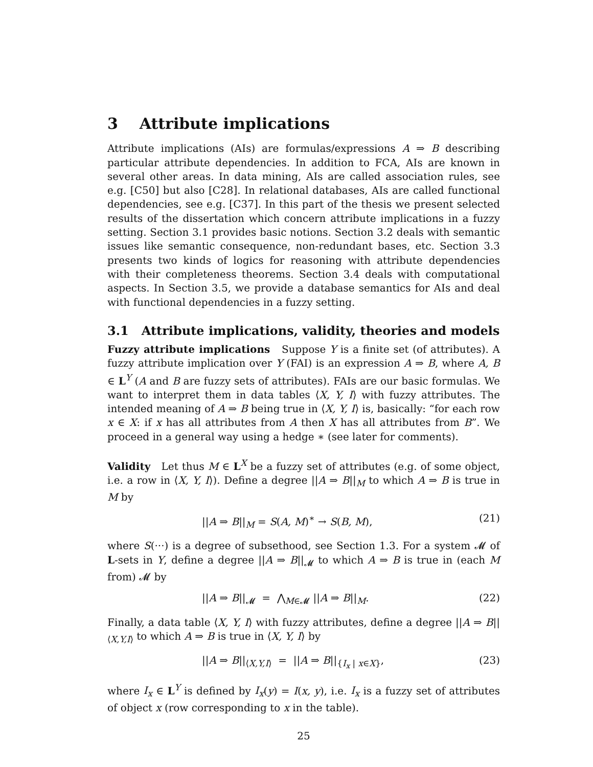3 Attribute implications
Attribute implications (AIs) are formulas/expressions A ⇒ B describing particular attribute dependencies. In addition to FCA, AIs are known in several other areas. In data mining, AIs are called association rules, see e.g. [C50] but also [C28]. In relational databases, AIs are called functional dependencies, see e.g. [C37]. In this part of the thesis we present selected results of the dissertation which concern attribute implications in a fuzzy setting. Section 3.1 provides basic notions. Section 3.2 deals with semantic issues like semantic consequence, non-redundant bases, etc. Section 3.3 presents two kinds of logics for reasoning with attribute dependencies with their completeness theorems. Section 3.4 deals with computational aspects. In Section 3.5, we provide a database semantics for AIs and deal with functional dependencies in a fuzzy setting.
3.1 Attribute implications, validity, theories and models
Fuzzy attribute implications Suppose Y is a finite set (of attributes). A fuzzy attribute implication over Y (FAI) is an expression A ⇒ B, where A, B ∈ L<sup>Y</sup> (A and B are fuzzy sets of attributes). FAIs are our basic formulas. We want to interpret them in data tables ⟨X, Y, I⟩ with fuzzy attributes. The intended meaning of A ⇒ B being true in ⟨X, Y, I⟩ is, basically: “for each row x ∈ X: if x has all attributes from A then X has all attributes from B”. We proceed in a general way using a hedge ∗ (see later for comments).
Validity Let thus M ∈ L<sup>X</sup> be a fuzzy set of attributes (e.g. of some object, i.e. a row in ⟨X, Y, I⟩). Define a degree ||A ⇒ B||<sub>M</sub> to which A ⇒ B is true in M by
||A ⇒ B||<sub>M</sub> = S(A, M)<sup>∗</sup> → S(B, M), (21)
where S(···) is a degree of subsethood, see Section 1.3. For a system 𝓜 of L-sets in Y, define a degree ||A ⇒ B||<sub>𝓜</sub> to which A ⇒ B is true in (each M from) 𝓜 by
||A ⇒ B||<sub>𝓜</sub> = ⋀<sub>M∈𝓜</sub> ||A ⇒ B||<sub>M</sub>. (22)
Finally, a data table ⟨X, Y, I⟩ with fuzzy attributes, define a degree ||A ⇒ B||<sub>⟨X,Y,I⟩</sub> to which A ⇒ B is true in ⟨X, Y, I⟩ by
||A ⇒ B||<sub>⟨X,Y,I⟩</sub> = ||A ⇒ B||<sub>{I<sub>x</sub> | x∈X}</sub>, (23)
where I<sub>x</sub> ∈ L<sup>Y</sup> is defined by I<sub>x</sub>(y) = I(x, y), i.e. I<sub>x</sub> is a fuzzy set of attributes of object x (row corresponding to x in the table).
25